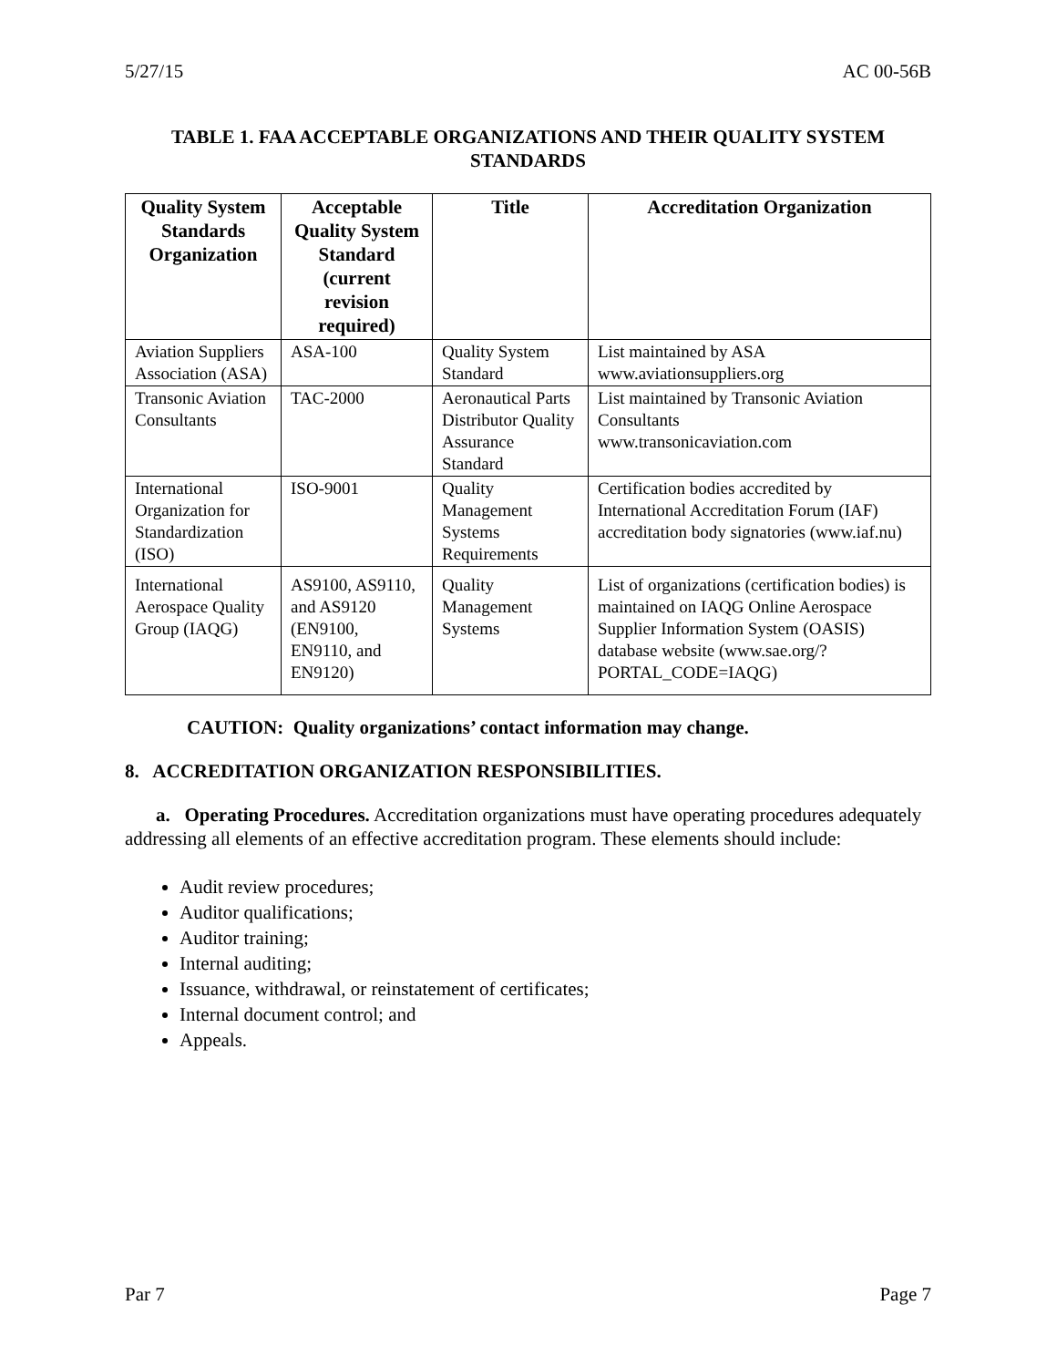5/27/15 AC 00-56B
TABLE 1. FAA ACCEPTABLE ORGANIZATIONS AND THEIR QUALITY SYSTEM STANDARDS
| Quality System Standards Organization | Acceptable Quality System Standard (current revision required) | Title | Accreditation Organization |
| --- | --- | --- | --- |
| Aviation Suppliers Association (ASA) | ASA-100 | Quality System Standard | List maintained by ASA www.aviationsuppliers.org |
| Transonic Aviation Consultants | TAC-2000 | Aeronautical Parts Distributor Quality Assurance Standard | List maintained by Transonic Aviation Consultants www.transonicaviation.com |
| International Organization for Standardization (ISO) | ISO-9001 | Quality Management Systems Requirements | Certification bodies accredited by International Accreditation Forum (IAF) accreditation body signatories (www.iaf.nu) |
| International Aerospace Quality Group (IAQG) | AS9100, AS9110, and AS9120 (EN9100, EN9110, and EN9120) | Quality Management Systems | List of organizations (certification bodies) is maintained on IAQG Online Aerospace Supplier Information System (OASIS) database website (www.sae.org/?PORTAL_CODE=IAQG) |
CAUTION: Quality organizations’ contact information may change.
8. ACCREDITATION ORGANIZATION RESPONSIBILITIES.
a. Operating Procedures. Accreditation organizations must have operating procedures adequately addressing all elements of an effective accreditation program. These elements should include:
Audit review procedures;
Auditor qualifications;
Auditor training;
Internal auditing;
Issuance, withdrawal, or reinstatement of certificates;
Internal document control; and
Appeals.
Par 7 Page 7